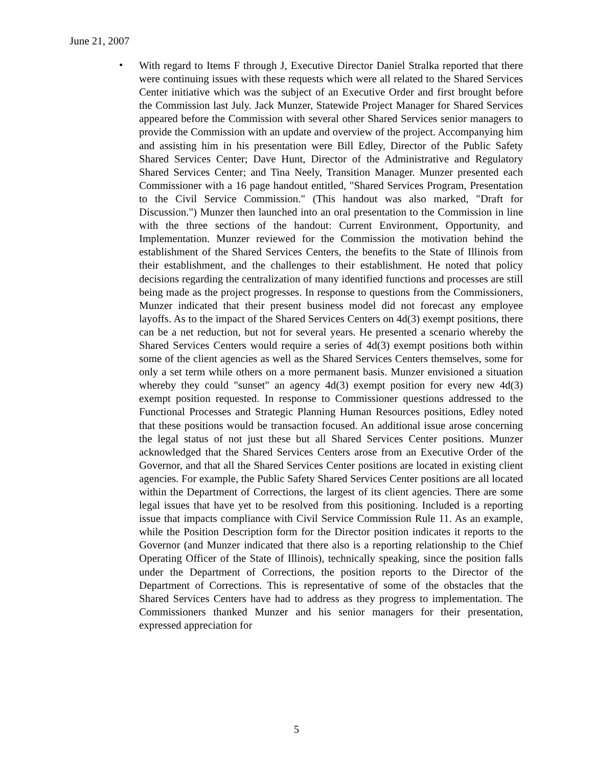June 21, 2007
•
With regard to Items F through J, Executive Director Daniel Stralka reported that there were continuing issues with these requests which were all related to the Shared Services Center initiative which was the subject of an Executive Order and first brought before the Commission last July. Jack Munzer, Statewide Project Manager for Shared Services appeared before the Commission with several other Shared Services senior managers to provide the Commission with an update and overview of the project. Accompanying him and assisting him in his presentation were Bill Edley, Director of the Public Safety Shared Services Center; Dave Hunt, Director of the Administrative and Regulatory Shared Services Center; and Tina Neely, Transition Manager. Munzer presented each Commissioner with a 16 page handout entitled, "Shared Services Program, Presentation to the Civil Service Commission." (This handout was also marked, "Draft for Discussion.") Munzer then launched into an oral presentation to the Commission in line with the three sections of the handout: Current Environment, Opportunity, and Implementation. Munzer reviewed for the Commission the motivation behind the establishment of the Shared Services Centers, the benefits to the State of Illinois from their establishment, and the challenges to their establishment. He noted that policy decisions regarding the centralization of many identified functions and processes are still being made as the project progresses. In response to questions from the Commissioners, Munzer indicated that their present business model did not forecast any employee layoffs. As to the impact of the Shared Services Centers on 4d(3) exempt positions, there can be a net reduction, but not for several years. He presented a scenario whereby the Shared Services Centers would require a series of 4d(3) exempt positions both within some of the client agencies as well as the Shared Services Centers themselves, some for only a set term while others on a more permanent basis. Munzer envisioned a situation whereby they could "sunset" an agency 4d(3) exempt position for every new 4d(3) exempt position requested. In response to Commissioner questions addressed to the Functional Processes and Strategic Planning Human Resources positions, Edley noted that these positions would be transaction focused. An additional issue arose concerning the legal status of not just these but all Shared Services Center positions. Munzer acknowledged that the Shared Services Centers arose from an Executive Order of the Governor, and that all the Shared Services Center positions are located in existing client agencies. For example, the Public Safety Shared Services Center positions are all located within the Department of Corrections, the largest of its client agencies. There are some legal issues that have yet to be resolved from this positioning. Included is a reporting issue that impacts compliance with Civil Service Commission Rule 11. As an example, while the Position Description form for the Director position indicates it reports to the Governor (and Munzer indicated that there also is a reporting relationship to the Chief Operating Officer of the State of Illinois), technically speaking, since the position falls under the Department of Corrections, the position reports to the Director of the Department of Corrections. This is representative of some of the obstacles that the Shared Services Centers have had to address as they progress to implementation. The Commissioners thanked Munzer and his senior managers for their presentation, expressed appreciation for
5